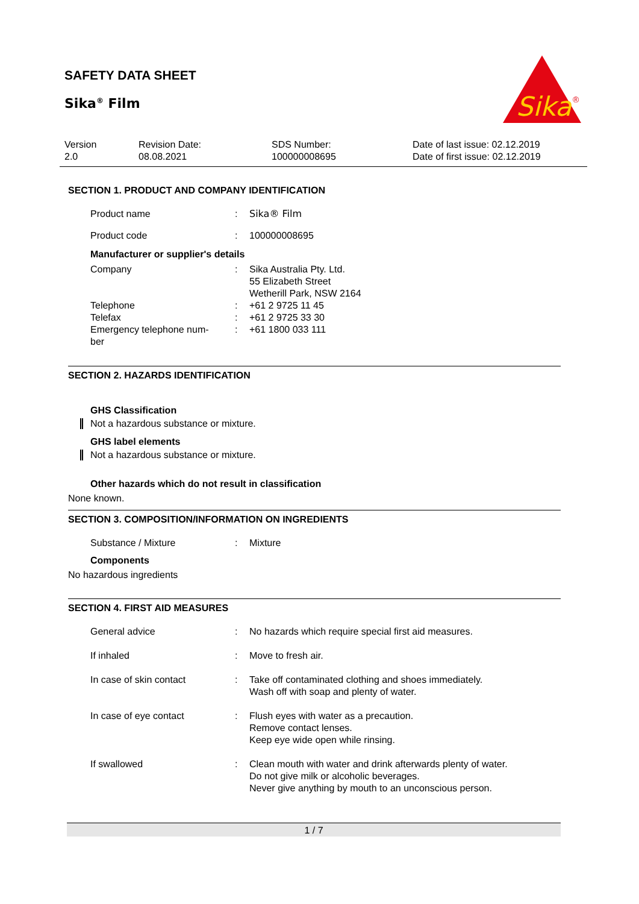SAFETY DATA SHEET
Sika<sup>®</sup> Film
Sika
®
Version
2.0
Revision Date:
08.08.2021
SDS Number:
100000008695
Date of last issue: 02.12.2019
Date of first issue: 02.12.2019
SECTION 1. PRODUCT AND COMPANY IDENTIFICATION
| Product name | : | Sika® Film |
| Product code | : | 100000008695 |
Manufacturer or supplier's details
| Company | : | Sika Australia Pty. Ltd. 55 Elizabeth Street Wetherill Park, NSW 2164 |
| Telephone | : | +61 2 9725 11 45 |
| Telefax | : | +61 2 9725 33 30 |
| Emergency telephone num- ber | : | +61 1800 033 111 |
SECTION 2. HAZARDS IDENTIFICATION
GHS Classification
Not a hazardous substance or mixture.
GHS label elements
Not a hazardous substance or mixture.
Other hazards which do not result in classification
None known.
SECTION 3. COMPOSITION/INFORMATION ON INGREDIENTS
| Substance / Mixture | : | Mixture |
Components
No hazardous ingredients
SECTION 4. FIRST AID MEASURES
| General advice | : | No hazards which require special first aid measures. |
| If inhaled | : | Move to fresh air. |
| In case of skin contact | : | Take off contaminated clothing and shoes immediately. Wash off with soap and plenty of water. |
| In case of eye contact | : | Flush eyes with water as a precaution. Remove contact lenses. Keep eye wide open while rinsing. |
| If swallowed | : | Clean mouth with water and drink afterwards plenty of water. Do not give milk or alcoholic beverages. Never give anything by mouth to an unconscious person. |
1 / 7